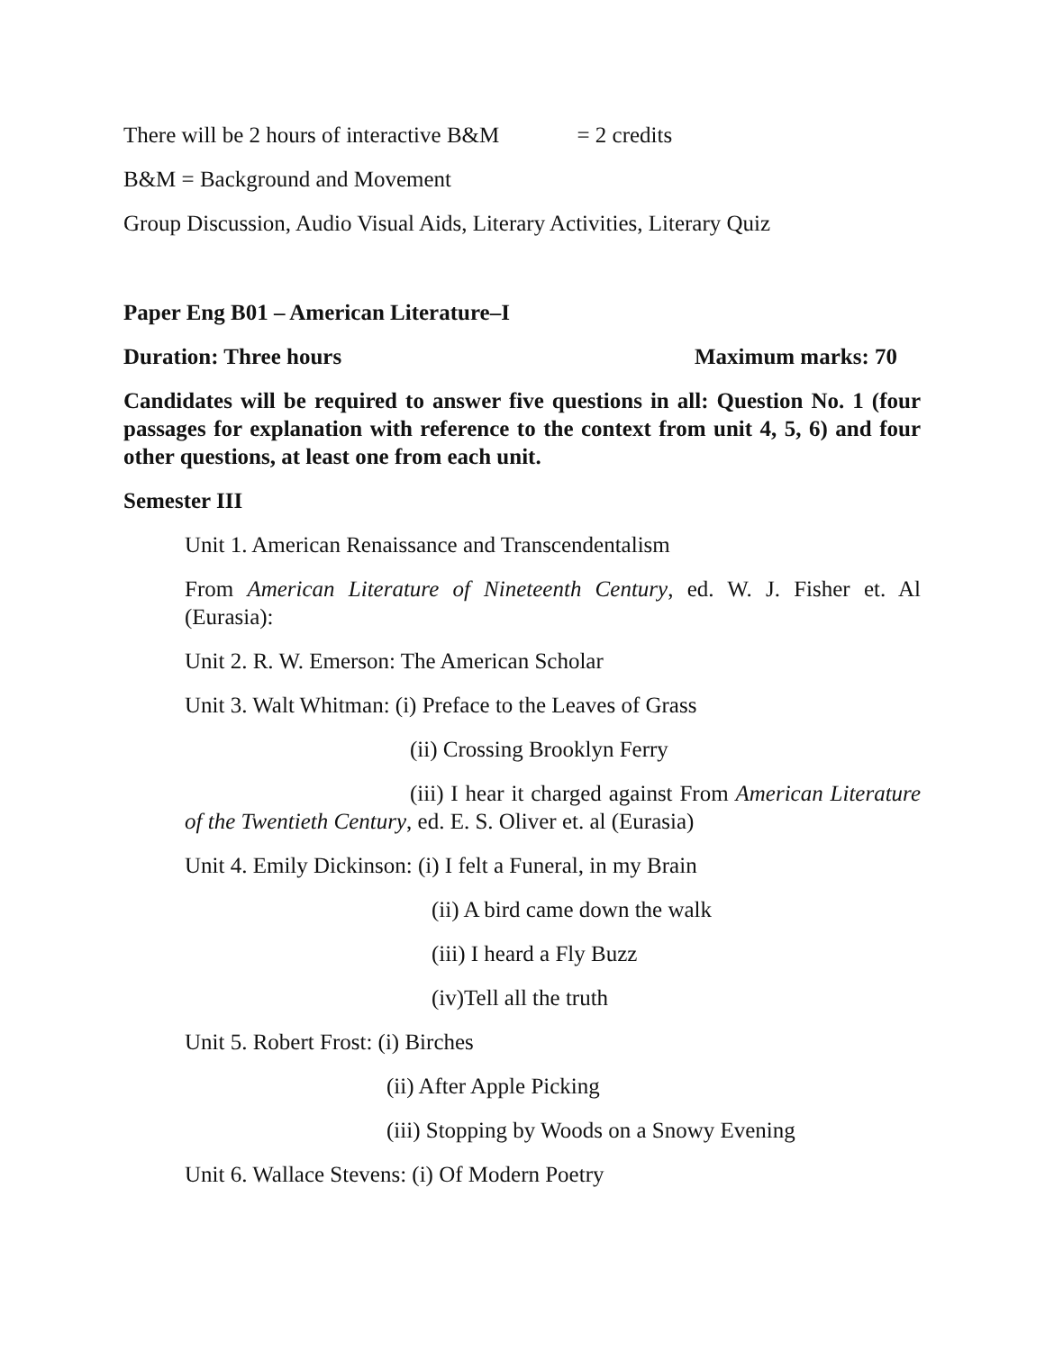There will be 2 hours of interactive B&M = 2 credits
B&M = Background and Movement
Group Discussion, Audio Visual Aids, Literary Activities, Literary Quiz
Paper Eng B01 – American Literature–I
Duration: Three hours Maximum marks: 70
Candidates will be required to answer five questions in all: Question No. 1 (four passages for explanation with reference to the context from unit 4, 5, 6) and four other questions, at least one from each unit.
Semester III
Unit 1. American Renaissance and Transcendentalism
From American Literature of Nineteenth Century, ed. W. J. Fisher et. Al (Eurasia):
Unit 2. R. W. Emerson: The American Scholar
Unit 3. Walt Whitman: (i) Preface to the Leaves of Grass
(ii) Crossing Brooklyn Ferry
(iii) I hear it charged against From American Literature of the Twentieth Century, ed. E. S. Oliver et. al (Eurasia)
Unit 4. Emily Dickinson: (i) I felt a Funeral, in my Brain
(ii) A bird came down the walk
(iii) I heard a Fly Buzz
(iv)Tell all the truth
Unit 5. Robert Frost: (i) Birches
(ii) After Apple Picking
(iii) Stopping by Woods on a Snowy Evening
Unit 6. Wallace Stevens: (i) Of Modern Poetry